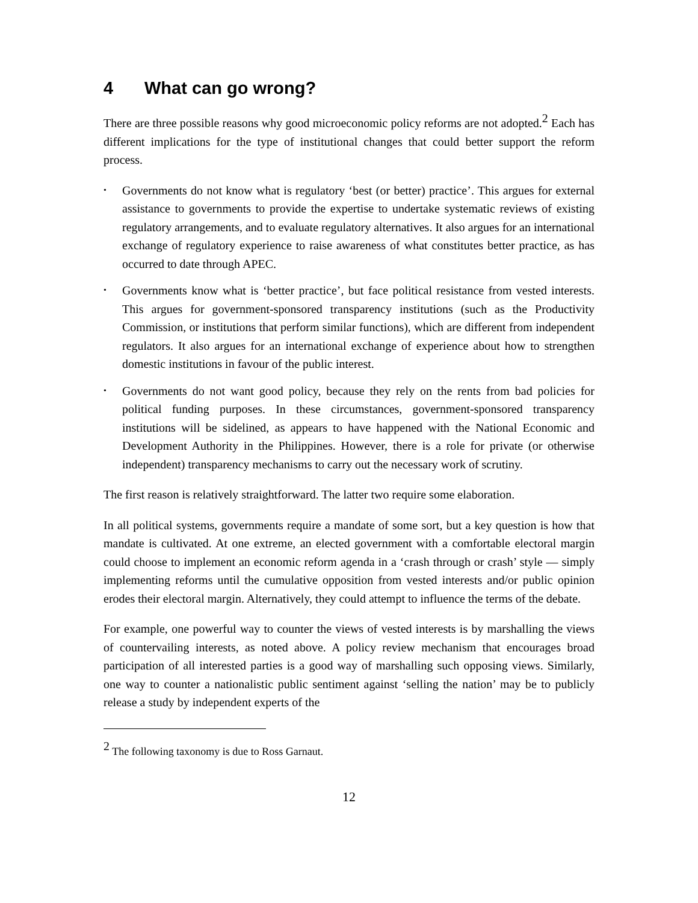4 What can go wrong?
There are three possible reasons why good microeconomic policy reforms are not adopted.<sup>2</sup> Each has different implications for the type of institutional changes that could better support the reform process.
• Governments do not know what is regulatory ‘best (or better) practice’. This argues for external assistance to governments to provide the expertise to undertake systematic reviews of existing regulatory arrangements, and to evaluate regulatory alternatives. It also argues for an international exchange of regulatory experience to raise awareness of what constitutes better practice, as has occurred to date through APEC.
• Governments know what is ‘better practice’, but face political resistance from vested interests. This argues for government-sponsored transparency institutions (such as the Productivity Commission, or institutions that perform similar functions), which are different from independent regulators. It also argues for an international exchange of experience about how to strengthen domestic institutions in favour of the public interest.
• Governments do not want good policy, because they rely on the rents from bad policies for political funding purposes. In these circumstances, government-sponsored transparency institutions will be sidelined, as appears to have happened with the National Economic and Development Authority in the Philippines. However, there is a role for private (or otherwise independent) transparency mechanisms to carry out the necessary work of scrutiny.
The first reason is relatively straightforward. The latter two require some elaboration.
In all political systems, governments require a mandate of some sort, but a key question is how that mandate is cultivated. At one extreme, an elected government with a comfortable electoral margin could choose to implement an economic reform agenda in a ‘crash through or crash’ style — simply implementing reforms until the cumulative opposition from vested interests and/or public opinion erodes their electoral margin. Alternatively, they could attempt to influence the terms of the debate.
For example, one powerful way to counter the views of vested interests is by marshalling the views of countervailing interests, as noted above. A policy review mechanism that encourages broad participation of all interested parties is a good way of marshalling such opposing views. Similarly, one way to counter a nationalistic public sentiment against ‘selling the nation’ may be to publicly release a study by independent experts of the
<sup>2</sup> The following taxonomy is due to Ross Garnaut.
12